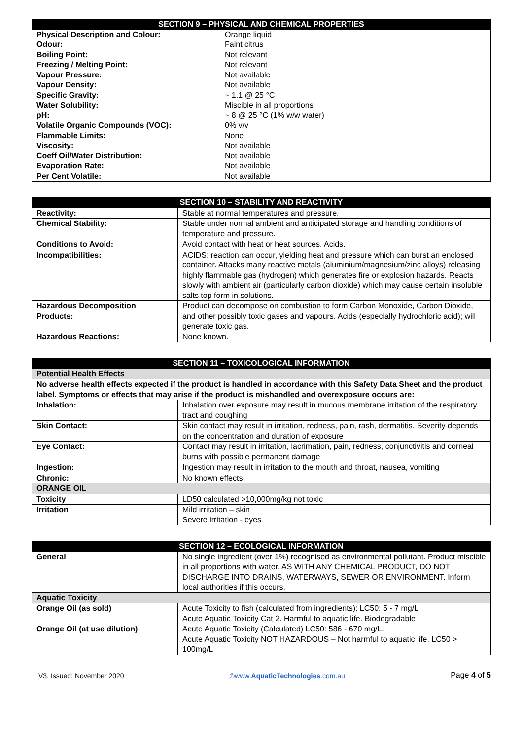| SECTION 9 – PHYSICAL AND CHEMICAL PROPERTIES | |
| --- | --- |
| Physical Description and Colour: | Orange liquid |
| Odour: | Faint citrus |
| Boiling Point: | Not relevant |
| Freezing / Melting Point: | Not relevant |
| Vapour Pressure: | Not available |
| Vapour Density: | Not available |
| Specific Gravity: | ~ 1.1 @ 25 °C |
| Water Solubility: | Miscible in all proportions |
| pH: | ~ 8 @ 25 °C (1% w/w water) |
| Volatile Organic Compounds (VOC): | 0% v/v |
| Flammable Limits: | None |
| Viscosity: | Not available |
| Coeff Oil/Water Distribution: | Not available |
| Evaporation Rate: | Not available |
| Per Cent Volatile: | Not available |
| SECTION 10 – STABILITY AND REACTIVITY | |
| --- | --- |
| Reactivity: | Stable at normal temperatures and pressure. |
| Chemical Stability: | Stable under normal ambient and anticipated storage and handling conditions of temperature and pressure. |
| Conditions to Avoid: | Avoid contact with heat or heat sources. Acids. |
| Incompatibilities: | ACIDS: reaction can occur, yielding heat and pressure which can burst an enclosed container. Attacks many reactive metals (aluminium/magnesium/zinc alloys) releasing highly flammable gas (hydrogen) which generates fire or explosion hazards. Reacts slowly with ambient air (particularly carbon dioxide) which may cause certain insoluble salts top form in solutions. |
| Hazardous Decomposition Products: | Product can decompose on combustion to form Carbon Monoxide, Carbon Dioxide, and other possibly toxic gases and vapours. Acids (especially hydrochloric acid); will generate toxic gas. |
| Hazardous Reactions: | None known. |
| SECTION 11 – TOXICOLOGICAL INFORMATION | |
| --- | --- |
| Potential Health Effects | |
| No adverse health effects expected if the product is handled in accordance with this Safety Data Sheet and the product label. Symptoms or effects that may arise if the product is mishandled and overexposure occurs are: | |
| Inhalation: | Inhalation over exposure may result in mucous membrane irritation of the respiratory tract and coughing |
| Skin Contact: | Skin contact may result in irritation, redness, pain, rash, dermatitis. Severity depends on the concentration and duration of exposure |
| Eye Contact: | Contact may result in irritation, lacrimation, pain, redness, conjunctivitis and corneal burns with possible permanent damage |
| Ingestion: | Ingestion may result in irritation to the mouth and throat, nausea, vomiting |
| Chronic: | No known effects |
| ORANGE OIL | |
| Toxicity | LD50 calculated >10,000mg/kg not toxic |
| Irritation | Mild irritation – skin Severe irritation - eyes |
| SECTION 12 – ECOLOGICAL INFORMATION | |
| --- | --- |
| General | No single ingredient (over 1%) recognised as environmental pollutant. Product miscible in all proportions with water. AS WITH ANY CHEMICAL PRODUCT, DO NOT DISCHARGE INTO DRAINS, WATERWAYS, SEWER OR ENVIRONMENT. Inform local authorities if this occurs. |
| Aquatic Toxicity | |
| Orange Oil (as sold) | Acute Toxicity to fish (calculated from ingredients): LC50: 5 - 7 mg/L Acute Aquatic Toxicity Cat 2. Harmful to aquatic life. Biodegradable |
| Orange Oil (at use dilution) | Acute Aquatic Toxicity (Calculated) LC50: 586 - 670 mg/L. Acute Aquatic Toxicity NOT HAZARDOUS – Not harmful to aquatic life. LC50 > 100mg/L |
V3. Issued: November 2020 ©www.AquaticTechnologies.com.au Page 4 of 5